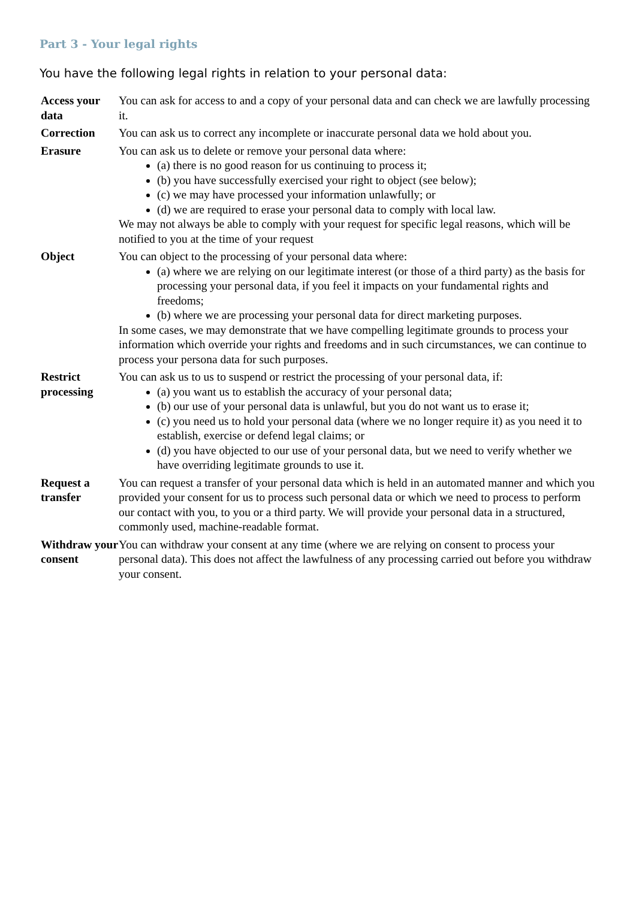Part 3 - Your legal rights
You have the following legal rights in relation to your personal data:
| Access your data | You can ask for access to and a copy of your personal data and can check we are lawfully processing it. |
| Correction | You can ask us to correct any incomplete or inaccurate personal data we hold about you. |
| Erasure | You can ask us to delete or remove your personal data where: (a) there is no good reason for us continuing to process it; (b) you have successfully exercised your right to object (see below); (c) we may have processed your information unlawfully; or (d) we are required to erase your personal data to comply with local law. We may not always be able to comply with your request for specific legal reasons, which will be notified to you at the time of your request |
| Object | You can object to the processing of your personal data where: (a) where we are relying on our legitimate interest (or those of a third party) as the basis for processing your personal data, if you feel it impacts on your fundamental rights and freedoms; (b) where we are processing your personal data for direct marketing purposes. In some cases, we may demonstrate that we have compelling legitimate grounds to process your information which override your rights and freedoms and in such circumstances, we can continue to process your persona data for such purposes. |
| Restrict processing | You can ask us to us to suspend or restrict the processing of your personal data, if: (a) you want us to establish the accuracy of your personal data; (b) our use of your personal data is unlawful, but you do not want us to erase it; (c) you need us to hold your personal data (where we no longer require it) as you need it to establish, exercise or defend legal claims; or (d) you have objected to our use of your personal data, but we need to verify whether we have overriding legitimate grounds to use it. |
| Request a transfer | You can request a transfer of your personal data which is held in an automated manner and which you provided your consent for us to process such personal data or which we need to process to perform our contact with you, to you or a third party. We will provide your personal data in a structured, commonly used, machine-readable format. |
| Withdraw your consent | You can withdraw your consent at any time (where we are relying on consent to process your personal data). This does not affect the lawfulness of any processing carried out before you withdraw your consent. |